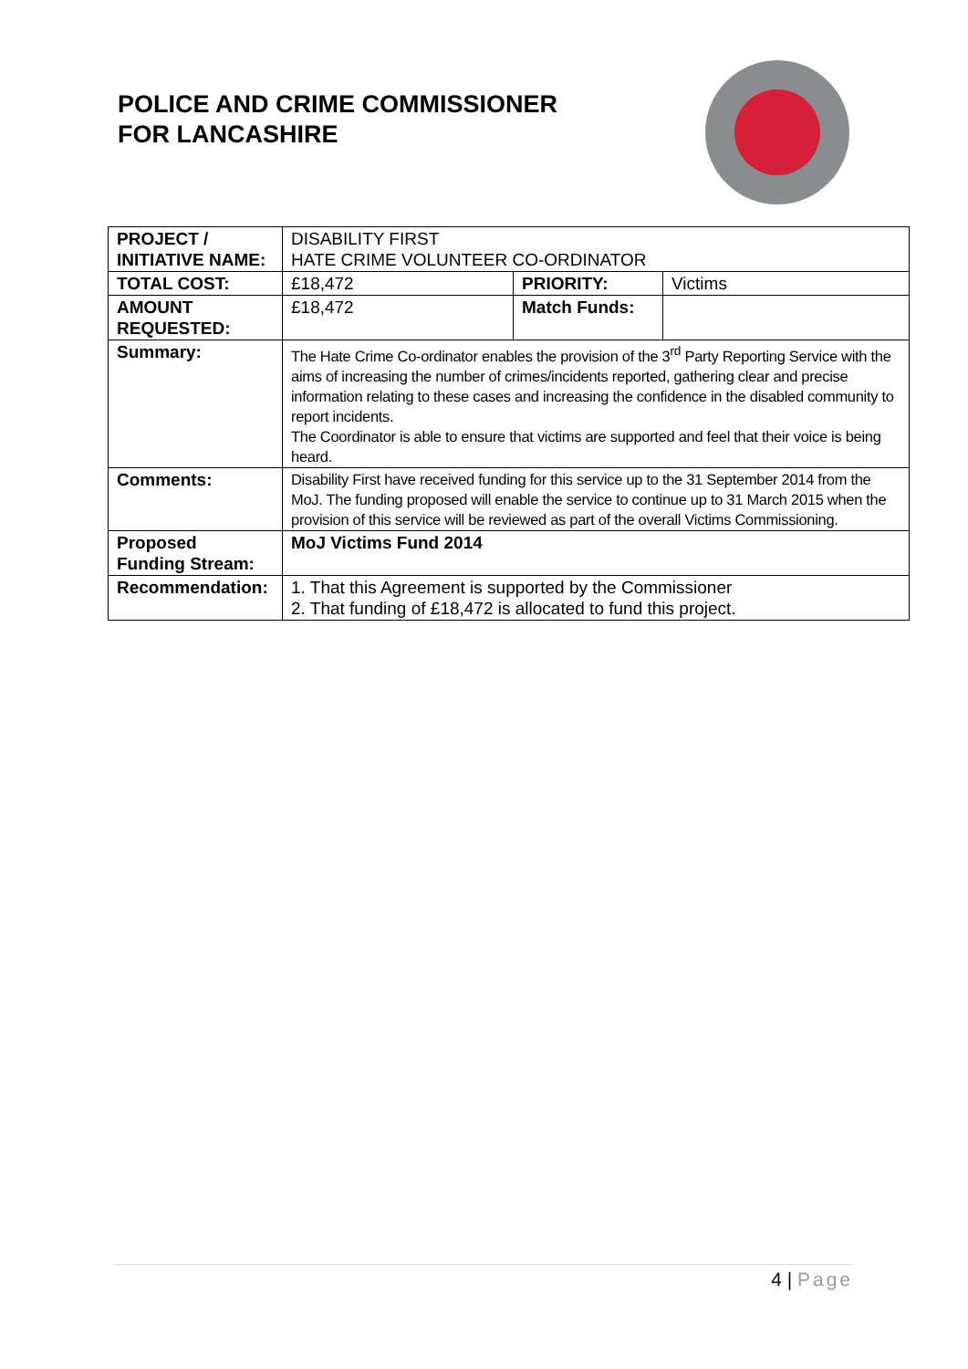POLICE AND CRIME COMMISSIONER
FOR LANCASHIRE
| PROJECT / INITIATIVE NAME: | DISABILITY FIRST HATE CRIME VOLUNTEER CO-ORDINATOR | | |
| TOTAL COST: | £18,472 | PRIORITY: | Victims |
| AMOUNT REQUESTED: | £18,472 | Match Funds: | |
| Summary: | The Hate Crime Co-ordinator enables the provision of the 3<sup>rd</sup> Party Reporting Service with the aims of increasing the number of crimes/incidents reported, gathering clear and precise information relating to these cases and increasing the confidence in the disabled community to report incidents. The Coordinator is able to ensure that victims are supported and feel that their voice is being heard. | | |
| Comments: | Disability First have received funding for this service up to the 31 September 2014 from the MoJ. The funding proposed will enable the service to continue up to 31 March 2015 when the provision of this service will be reviewed as part of the overall Victims Commissioning. | | |
| Proposed Funding Stream: | MoJ Victims Fund 2014 | | |
| Recommendation: | 1. That this Agreement is supported by the Commissioner 2. That funding of £18,472 is allocated to fund this project. | | |
4 | Page